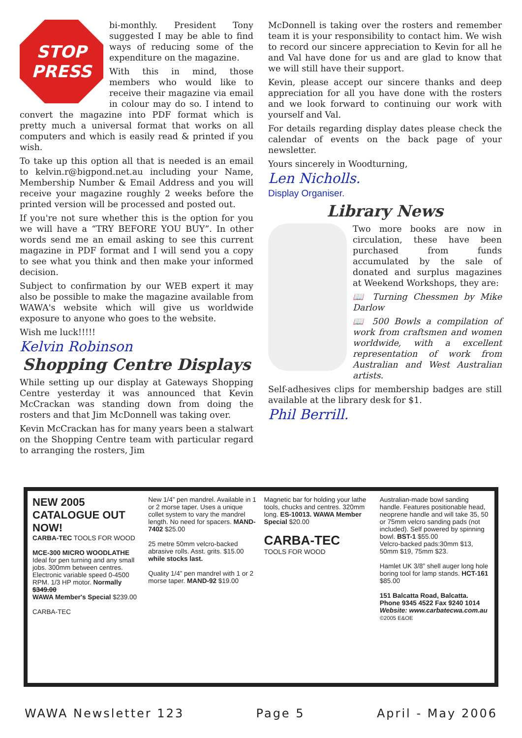STOP
PRESS
bi-monthly. President Tony suggested I may be able to find ways of reducing some of the expenditure on the magazine.
With this in mind, those members who would like to receive their magazine via email in colour may do so. I intend to convert the magazine into PDF format which is pretty much a universal format that works on all computers and which is easily read & printed if you wish.
To take up this option all that is needed is an email to kelvin.r@bigpond.net.au including your Name, Membership Number & Email Address and you will receive your magazine roughly 2 weeks before the printed version will be processed and posted out.
If you're not sure whether this is the option for you we will have a “TRY BEFORE YOU BUY”. In other words send me an email asking to see this current magazine in PDF format and I will send you a copy to see what you think and then make your informed decision.
Subject to confirmation by our WEB expert it may also be possible to make the magazine available from WAWA's website which will give us worldwide exposure to anyone who goes to the website.
Wish me luck!!!!!
Kelvin Robinson
Shopping Centre Displays
While setting up our display at Gateways Shopping Centre yesterday it was announced that Kevin McCrackan was standing down from doing the rosters and that Jim McDonnell was taking over.
Kevin McCrackan has for many years been a stalwart on the Shopping Centre team with particular regard to arranging the rosters, Jim
McDonnell is taking over the rosters and remember team it is your responsibility to contact him. We wish to record our sincere appreciation to Kevin for all he and Val have done for us and are glad to know that we will still have their support.
Kevin, please accept our sincere thanks and deep appreciation for all you have done with the rosters and we look forward to continuing our work with yourself and Val.
For details regarding display dates please check the calendar of events on the back page of your newsletter.
Yours sincerely in Woodturning,
Len Nicholls.
Display Organiser.
Library News
Two more books are now in circulation, these have been purchased from funds accumulated by the sale of donated and surplus magazines at Weekend Workshops, they are:
📖 Turning Chessmen by Mike Darlow
📖 500 Bowls a compilation of work from craftsmen and women worldwide, with a excellent representation of work from Australian and West Australian artists.
Self-adhesives clips for membership badges are still available at the library desk for $1.
Phil Berrill.
NEW 2005 CATALOGUE OUT NOW!
CARBA-TEC TOOLS FOR WOOD
MCE-300 MICRO WOODLATHE
Ideal for pen turning and any small jobs. 300mm between centres. Electronic variable speed 0-4500 RPM. 1/3 HP motor. Normally $349.00
WAWA Member's Special $239.00
CARBA-TEC
New 1/4” pen mandrel. Available in 1 or 2 morse taper. Uses a unique collet system to vary the mandrel length. No need for spacers. MAND-7402 $25.00
25 metre 50mm velcro-backed abrasive rolls. Asst. grits. $15.00 while stocks last.
Quality 1/4” pen mandrel with 1 or 2 morse taper. MAND-92 $19.00
Magnetic bar for holding your lathe tools, chucks and centres. 320mm long. ES-10013. WAWA Member Special $20.00
CARBA-TEC
TOOLS FOR WOOD
Australian-made bowl sanding handle. Features positionable head, neoprene handle and will take 35, 50 or 75mm velcro sanding pads (not included). Self powered by spinning bowl. BST-1 $55.00
Velcro-backed pads:30mm $13, 50mm $19, 75mm $23.
Hamlet UK 3/8” shell auger long hole boring tool for lamp stands. HCT-161 $85.00
151 Balcatta Road, Balcatta.
Phone 9345 4522 Fax 9240 1014
Website: www.carbatecwa.com.au
©2005 E&OE
WAWA Newsletter 123 Page 5 April - May 2006